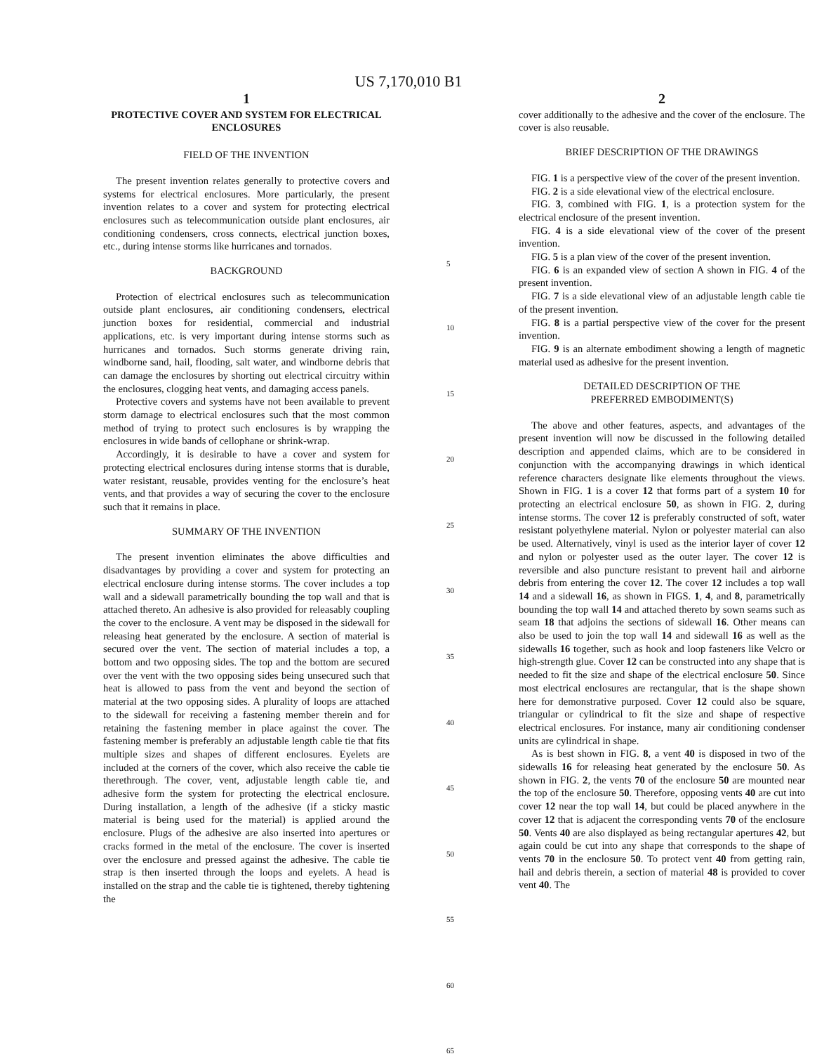US 7,170,010 B1
1
PROTECTIVE COVER AND SYSTEM FOR ELECTRICAL ENCLOSURES
FIELD OF THE INVENTION
The present invention relates generally to protective covers and systems for electrical enclosures. More particularly, the present invention relates to a cover and system for protecting electrical enclosures such as telecommunication outside plant enclosures, air conditioning condensers, cross connects, electrical junction boxes, etc., during intense storms like hurricanes and tornados.
BACKGROUND
Protection of electrical enclosures such as telecommunication outside plant enclosures, air conditioning condensers, electrical junction boxes for residential, commercial and industrial applications, etc. is very important during intense storms such as hurricanes and tornados. Such storms generate driving rain, windborne sand, hail, flooding, salt water, and windborne debris that can damage the enclosures by shorting out electrical circuitry within the enclosures, clogging heat vents, and damaging access panels.
Protective covers and systems have not been available to prevent storm damage to electrical enclosures such that the most common method of trying to protect such enclosures is by wrapping the enclosures in wide bands of cellophane or shrink-wrap.
Accordingly, it is desirable to have a cover and system for protecting electrical enclosures during intense storms that is durable, water resistant, reusable, provides venting for the enclosure’s heat vents, and that provides a way of securing the cover to the enclosure such that it remains in place.
SUMMARY OF THE INVENTION
The present invention eliminates the above difficulties and disadvantages by providing a cover and system for protecting an electrical enclosure during intense storms. The cover includes a top wall and a sidewall parametrically bounding the top wall and that is attached thereto. An adhesive is also provided for releasably coupling the cover to the enclosure. A vent may be disposed in the sidewall for releasing heat generated by the enclosure. A section of material is secured over the vent. The section of material includes a top, a bottom and two opposing sides. The top and the bottom are secured over the vent with the two opposing sides being unsecured such that heat is allowed to pass from the vent and beyond the section of material at the two opposing sides. A plurality of loops are attached to the sidewall for receiving a fastening member therein and for retaining the fastening member in place against the cover. The fastening member is preferably an adjustable length cable tie that fits multiple sizes and shapes of different enclosures. Eyelets are included at the corners of the cover, which also receive the cable tie therethrough. The cover, vent, adjustable length cable tie, and adhesive form the system for protecting the electrical enclosure. During installation, a length of the adhesive (if a sticky mastic material is being used for the material) is applied around the enclosure. Plugs of the adhesive are also inserted into apertures or cracks formed in the metal of the enclosure. The cover is inserted over the enclosure and pressed against the adhesive. The cable tie strap is then inserted through the loops and eyelets. A head is installed on the strap and the cable tie is tightened, thereby tightening the
5
10
15
20
25
30
35
40
45
50
55
60
65
2
cover additionally to the adhesive and the cover of the enclosure. The cover is also reusable.
BRIEF DESCRIPTION OF THE DRAWINGS
FIG. 1 is a perspective view of the cover of the present invention.
FIG. 2 is a side elevational view of the electrical enclosure.
FIG. 3, combined with FIG. 1, is a protection system for the electrical enclosure of the present invention.
FIG. 4 is a side elevational view of the cover of the present invention.
FIG. 5 is a plan view of the cover of the present invention.
FIG. 6 is an expanded view of section A shown in FIG. 4 of the present invention.
FIG. 7 is a side elevational view of an adjustable length cable tie of the present invention.
FIG. 8 is a partial perspective view of the cover for the present invention.
FIG. 9 is an alternate embodiment showing a length of magnetic material used as adhesive for the present invention.
DETAILED DESCRIPTION OF THE
PREFERRED EMBODIMENT(S)
The above and other features, aspects, and advantages of the present invention will now be discussed in the following detailed description and appended claims, which are to be considered in conjunction with the accompanying drawings in which identical reference characters designate like elements throughout the views. Shown in FIG. 1 is a cover 12 that forms part of a system 10 for protecting an electrical enclosure 50, as shown in FIG. 2, during intense storms. The cover 12 is preferably constructed of soft, water resistant polyethylene material. Nylon or polyester material can also be used. Alternatively, vinyl is used as the interior layer of cover 12 and nylon or polyester used as the outer layer. The cover 12 is reversible and also puncture resistant to prevent hail and airborne debris from entering the cover 12. The cover 12 includes a top wall 14 and a sidewall 16, as shown in FIGS. 1, 4, and 8, parametrically bounding the top wall 14 and attached thereto by sown seams such as seam 18 that adjoins the sections of sidewall 16. Other means can also be used to join the top wall 14 and sidewall 16 as well as the sidewalls 16 together, such as hook and loop fasteners like Velcro or high-strength glue. Cover 12 can be constructed into any shape that is needed to fit the size and shape of the electrical enclosure 50. Since most electrical enclosures are rectangular, that is the shape shown here for demonstrative purposed. Cover 12 could also be square, triangular or cylindrical to fit the size and shape of respective electrical enclosures. For instance, many air conditioning condenser units are cylindrical in shape.
As is best shown in FIG. 8, a vent 40 is disposed in two of the sidewalls 16 for releasing heat generated by the enclosure 50. As shown in FIG. 2, the vents 70 of the enclosure 50 are mounted near the top of the enclosure 50. Therefore, opposing vents 40 are cut into cover 12 near the top wall 14, but could be placed anywhere in the cover 12 that is adjacent the corresponding vents 70 of the enclosure 50. Vents 40 are also displayed as being rectangular apertures 42, but again could be cut into any shape that corresponds to the shape of vents 70 in the enclosure 50. To protect vent 40 from getting rain, hail and debris therein, a section of material 48 is provided to cover vent 40. The